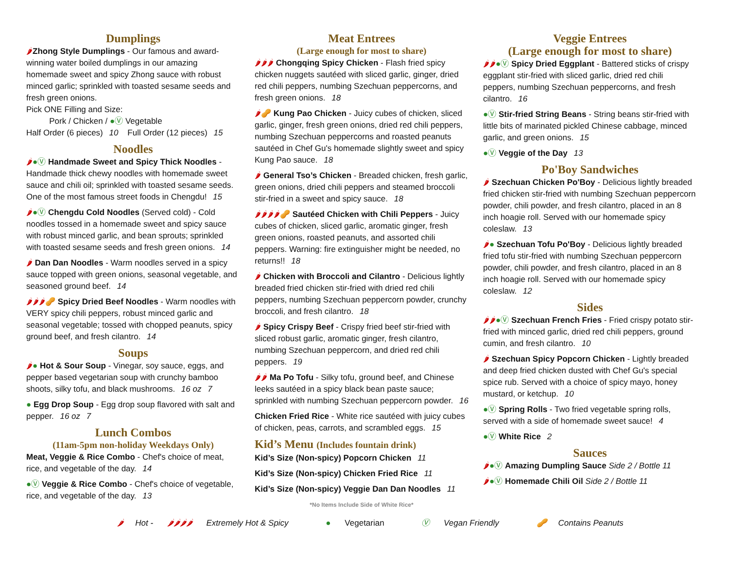Dumplings
🌶Zhong Style Dumplings - Our famous and award-winning water boiled dumplings in our amazing homemade sweet and spicy Zhong sauce with robust minced garlic; sprinkled with toasted sesame seeds and fresh green onions.
Pick ONE Filling and Size:
Pork / Chicken / ●Ⓥ Vegetable
Half Order (6 pieces) 10 Full Order (12 pieces) 15
Noodles
🌶●Ⓥ Handmade Sweet and Spicy Thick Noodles - Handmade thick chewy noodles with homemade sweet sauce and chili oil; sprinkled with toasted sesame seeds. One of the most famous street foods in Chengdu! 15
🌶●Ⓥ Chengdu Cold Noodles (Served cold) - Cold noodles tossed in a homemade sweet and spicy sauce with robust minced garlic, and bean sprouts; sprinkled with toasted sesame seeds and fresh green onions. 14
🌶 Dan Dan Noodles - Warm noodles served in a spicy sauce topped with green onions, seasonal vegetable, and seasoned ground beef. 14
🌶🌶🌶🥜 Spicy Dried Beef Noodles - Warm noodles with VERY spicy chili peppers, robust minced garlic and seasonal vegetable; tossed with chopped peanuts, spicy ground beef, and fresh cilantro. 14
Soups
🌶● Hot & Sour Soup - Vinegar, soy sauce, eggs, and pepper based vegetarian soup with crunchy bamboo shoots, silky tofu, and black mushrooms. 16 oz 7
● Egg Drop Soup - Egg drop soup flavored with salt and pepper. 16 oz 7
Lunch Combos
(11am-5pm non-holiday Weekdays Only)
Meat, Veggie & Rice Combo - Chef's choice of meat, rice, and vegetable of the day. 14
●Ⓥ Veggie & Rice Combo - Chef's choice of vegetable, rice, and vegetable of the day. 13
Meat Entrees
(Large enough for most to share)
🌶🌶🌶 Chongqing Spicy Chicken - Flash fried spicy chicken nuggets sautéed with sliced garlic, ginger, dried red chili peppers, numbing Szechuan peppercorns, and fresh green onions. 18
🌶🥜 Kung Pao Chicken - Juicy cubes of chicken, sliced garlic, ginger, fresh green onions, dried red chili peppers, numbing Szechuan peppercorns and roasted peanuts sautéed in Chef Gu's homemade slightly sweet and spicy Kung Pao sauce. 18
🌶 General Tso’s Chicken - Breaded chicken, fresh garlic, green onions, dried chili peppers and steamed broccoli stir-fried in a sweet and spicy sauce. 18
🌶🌶🌶🌶🥜 Sautéed Chicken with Chili Peppers - Juicy cubes of chicken, sliced garlic, aromatic ginger, fresh green onions, roasted peanuts, and assorted chili peppers. Warning: fire extinguisher might be needed, no returns!! 18
🌶 Chicken with Broccoli and Cilantro - Delicious lightly breaded fried chicken stir-fried with dried red chili peppers, numbing Szechuan peppercorn powder, crunchy broccoli, and fresh cilantro. 18
🌶 Spicy Crispy Beef - Crispy fried beef stir-fried with sliced robust garlic, aromatic ginger, fresh cilantro, numbing Szechuan peppercorn, and dried red chili peppers. 19
🌶🌶 Ma Po Tofu - Silky tofu, ground beef, and Chinese leeks sautéed in a spicy black bean paste sauce; sprinkled with numbing Szechuan peppercorn powder. 16
Chicken Fried Rice - White rice sautéed with juicy cubes of chicken, peas, carrots, and scrambled eggs. 15
Kid’s Menu (Includes fountain drink)
Kid’s Size (Non-spicy) Popcorn Chicken 11
Kid’s Size (Non-spicy) Chicken Fried Rice 11
Kid’s Size (Non-spicy) Veggie Dan Dan Noodles 11
*No Items Include Side of White Rice*
Veggie Entrees
(Large enough for most to share)
🌶🌶●Ⓥ Spicy Dried Eggplant - Battered sticks of crispy eggplant stir-fried with sliced garlic, dried red chili peppers, numbing Szechuan peppercorns, and fresh cilantro. 16
●Ⓥ Stir-fried String Beans - String beans stir-fried with little bits of marinated pickled Chinese cabbage, minced garlic, and green onions. 15
●Ⓥ Veggie of the Day 13
Po'Boy Sandwiches
🌶 Szechuan Chicken Po'Boy - Delicious lightly breaded fried chicken stir-fried with numbing Szechuan peppercorn powder, chili powder, and fresh cilantro, placed in an 8 inch hoagie roll. Served with our homemade spicy coleslaw. 13
🌶● Szechuan Tofu Po'Boy - Delicious lightly breaded fried tofu stir-fried with numbing Szechuan peppercorn powder, chili powder, and fresh cilantro, placed in an 8 inch hoagie roll. Served with our homemade spicy coleslaw. 12
Sides
🌶🌶●Ⓥ Szechuan French Fries - Fried crispy potato stir-fried with minced garlic, dried red chili peppers, ground cumin, and fresh cilantro. 10
🌶 Szechuan Spicy Popcorn Chicken - Lightly breaded and deep fried chicken dusted with Chef Gu's special spice rub. Served with a choice of spicy mayo, honey mustard, or ketchup. 10
●Ⓥ Spring Rolls - Two fried vegetable spring rolls, served with a side of homemade sweet sauce! 4
●Ⓥ White Rice 2
Sauces
🌶●Ⓥ Amazing Dumpling Sauce Side 2 / Bottle 11
🌶●Ⓥ Homemade Chili Oil Side 2 / Bottle 11
🌶 Hot - 🌶🌶🌶🌶 Extremely Hot & Spicy ● Vegetarian Ⓥ Vegan Friendly 🥜 Contains Peanuts